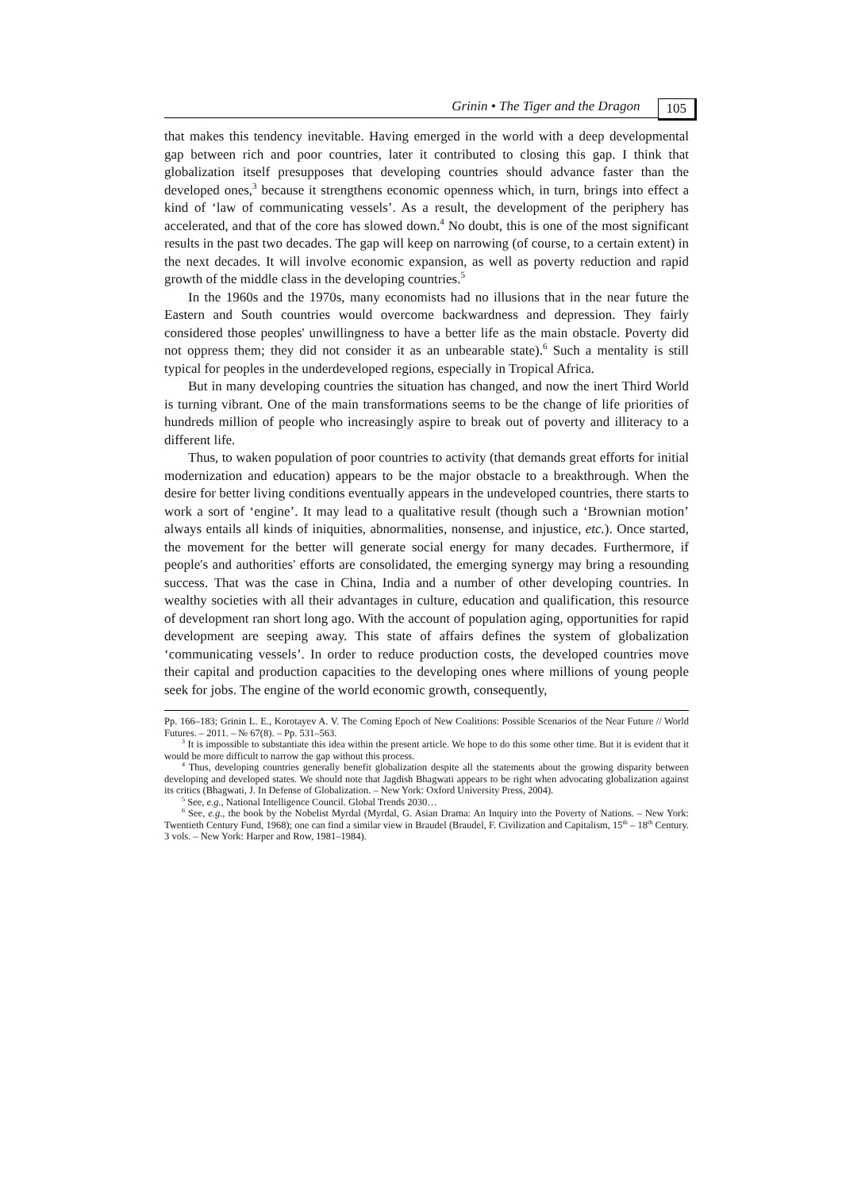Grinin • The Tiger and the Dragon 105
that makes this tendency inevitable. Having emerged in the world with a deep developmental gap between rich and poor countries, later it contributed to closing this gap. I think that globalization itself presupposes that developing countries should advance faster than the developed ones,<sup>3</sup> because it strengthens economic openness which, in turn, brings into effect a kind of ‘law of communicating vessels’. As a result, the development of the periphery has accelerated, and that of the core has slowed down.<sup>4</sup> No doubt, this is one of the most significant results in the past two decades. The gap will keep on narrowing (of course, to a certain extent) in the next decades. It will involve economic expansion, as well as poverty reduction and rapid growth of the middle class in the developing countries.<sup>5</sup>
In the 1960s and the 1970s, many economists had no illusions that in the near future the Eastern and South countries would overcome backwardness and depression. They fairly considered those peoples' unwillingness to have a better life as the main obstacle. Poverty did not oppress them; they did not consider it as an unbearable state).<sup>6</sup> Such a mentality is still typical for peoples in the underdeveloped regions, especially in Tropical Africa.
But in many developing countries the situation has changed, and now the inert Third World is turning vibrant. One of the main transformations seems to be the change of life priorities of hundreds million of people who increasingly aspire to break out of poverty and illiteracy to a different life.
Thus, to waken population of poor countries to activity (that demands great efforts for initial modernization and education) appears to be the major obstacle to a breakthrough. When the desire for better living conditions eventually appears in the undeveloped countries, there starts to work a sort of ‘engine’. It may lead to a qualitative result (though such a ‘Brownian motion’ always entails all kinds of iniquities, abnormalities, nonsense, and injustice, etc.). Once started, the movement for the better will generate social energy for many decades. Furthermore, if people's and authorities' efforts are consolidated, the emerging synergy may bring a resounding success. That was the case in China, India and a number of other developing countries. In wealthy societies with all their advantages in culture, education and qualification, this resource of development ran short long ago. With the account of population aging, opportunities for rapid development are seeping away. This state of affairs defines the system of globalization ‘communicating vessels’. In order to reduce production costs, the developed countries move their capital and production capacities to the developing ones where millions of young people seek for jobs. The engine of the world economic growth, consequently,
Pp. 166–183; Grinin L. E., Korotayev A. V. The Coming Epoch of New Coalitions: Possible Scenarios of the Near Future // World Futures. – 2011. – № 67(8). – Pp. 531–563.
<sup>3</sup> It is impossible to substantiate this idea within the present article. We hope to do this some other time. But it is evident that it would be more difficult to narrow the gap without this process.
<sup>4</sup> Thus, developing countries generally benefit globalization despite all the statements about the growing disparity between developing and developed states. We should note that Jagdish Bhagwati appears to be right when advocating globalization against its critics (Bhagwati, J. In Defense of Globalization. – New York: Oxford University Press, 2004).
<sup>5</sup> See, e.g., National Intelligence Council. Global Trends 2030…
<sup>6</sup> See, e.g., the book by the Nobelist Myrdal (Myrdal, G. Asian Drama: An Inquiry into the Poverty of Nations. – New York: Twentieth Century Fund, 1968); one can find a similar view in Braudel (Braudel, F. Civilization and Capitalism, 15<sup>th</sup> – 18<sup>th</sup> Century. 3 vols. – New York: Harper and Row, 1981–1984).